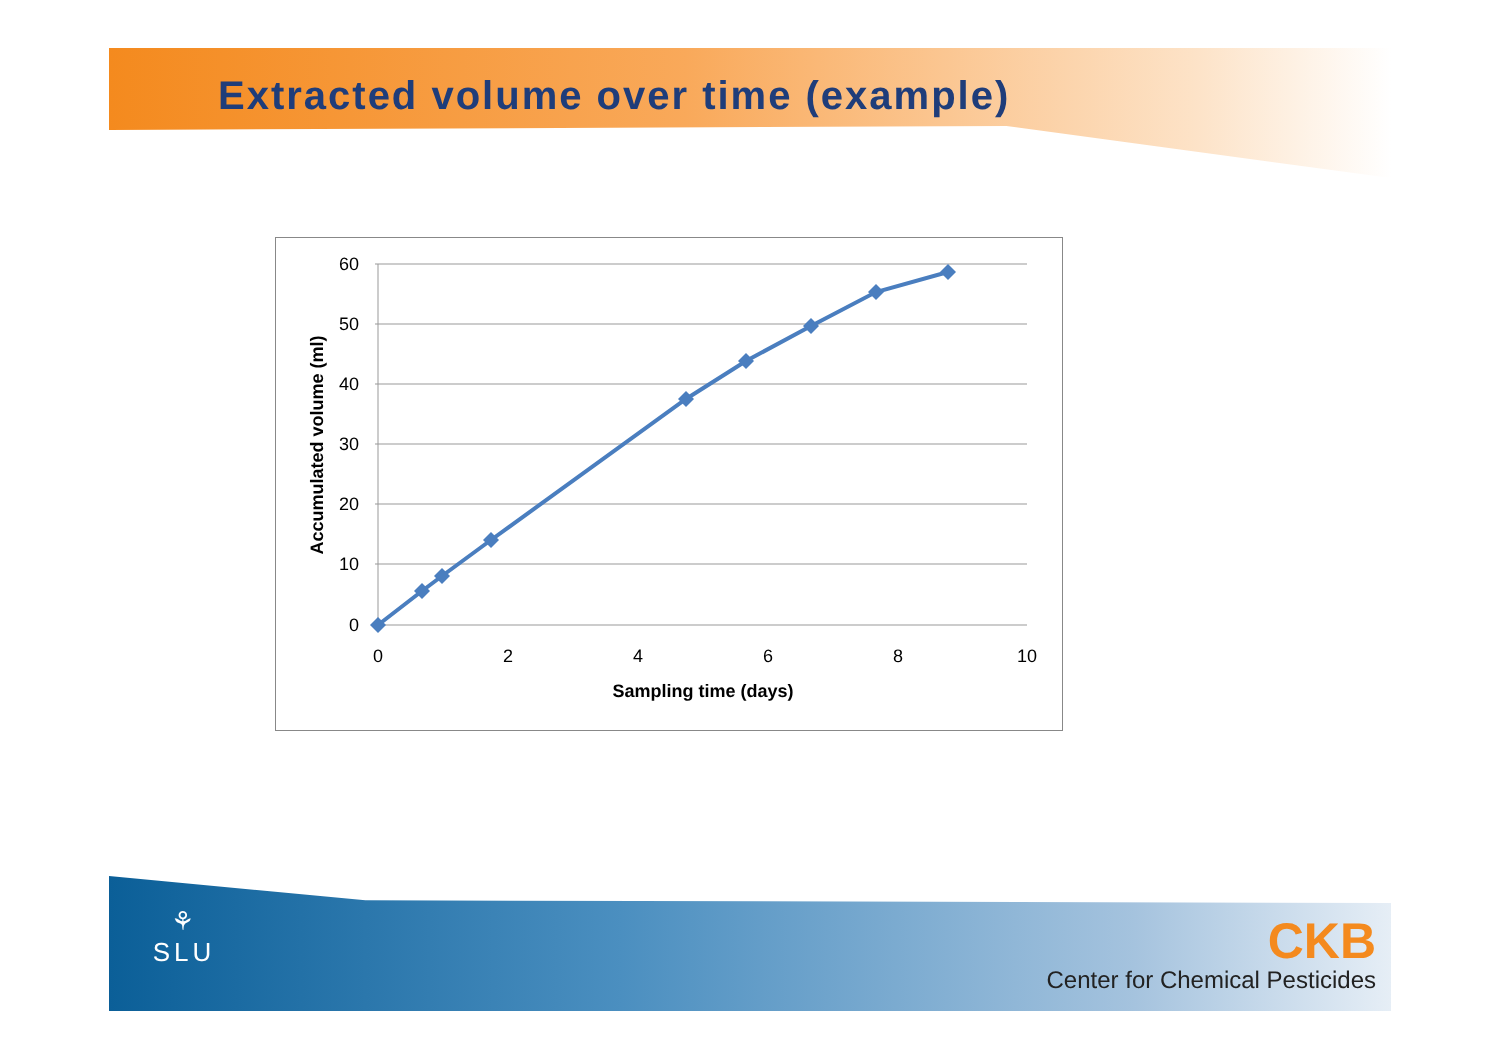Extracted volume over time (example)
60
50
40
30
20
10
0
0
2
4
6
8
10
Sampling time (days)
Accumulated volume (ml)
⚘
SLU
CKB
Center for Chemical Pesticides